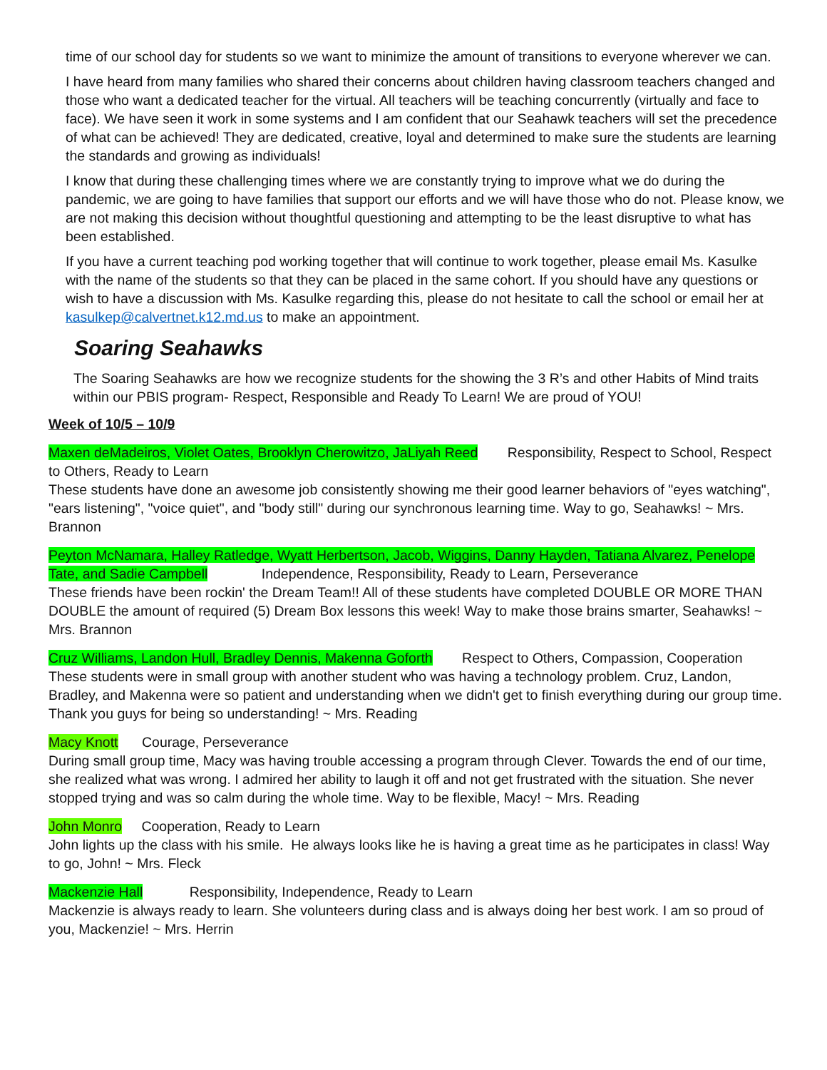time of our school day for students so we want to minimize the amount of transitions to everyone wherever we can.
I have heard from many families who shared their concerns about children having classroom teachers changed and those who want a dedicated teacher for the virtual. All teachers will be teaching concurrently (virtually and face to face). We have seen it work in some systems and I am confident that our Seahawk teachers will set the precedence of what can be achieved! They are dedicated, creative, loyal and determined to make sure the students are learning the standards and growing as individuals!
I know that during these challenging times where we are constantly trying to improve what we do during the pandemic, we are going to have families that support our efforts and we will have those who do not. Please know, we are not making this decision without thoughtful questioning and attempting to be the least disruptive to what has been established.
If you have a current teaching pod working together that will continue to work together, please email Ms. Kasulke with the name of the students so that they can be placed in the same cohort. If you should have any questions or wish to have a discussion with Ms. Kasulke regarding this, please do not hesitate to call the school or email her at kasulkep@calvertnet.k12.md.us to make an appointment.
Soaring Seahawks
The Soaring Seahawks are how we recognize students for the showing the 3 R’s and other Habits of Mind traits within our PBIS program- Respect, Responsible and Ready To Learn! We are proud of YOU!
Week of 10/5 – 10/9
Maxen deMadeiros, Violet Oates, Brooklyn Cherowitzo, JaLiyah Reed Responsibility, Respect to School, Respect to Others, Ready to Learn
These students have done an awesome job consistently showing me their good learner behaviors of "eyes watching", "ears listening", "voice quiet", and "body still" during our synchronous learning time. Way to go, Seahawks! ~ Mrs. Brannon
Peyton McNamara, Halley Ratledge, Wyatt Herbertson, Jacob, Wiggins, Danny Hayden, Tatiana Alvarez, Penelope Tate, and Sadie Campbell Independence, Responsibility, Ready to Learn, Perseverance
These friends have been rockin' the Dream Team!! All of these students have completed DOUBLE OR MORE THAN DOUBLE the amount of required (5) Dream Box lessons this week! Way to make those brains smarter, Seahawks! ~ Mrs. Brannon
Cruz Williams, Landon Hull, Bradley Dennis, Makenna Goforth Respect to Others, Compassion, Cooperation
These students were in small group with another student who was having a technology problem. Cruz, Landon, Bradley, and Makenna were so patient and understanding when we didn't get to finish everything during our group time. Thank you guys for being so understanding! ~ Mrs. Reading
Macy Knott Courage, Perseverance
During small group time, Macy was having trouble accessing a program through Clever. Towards the end of our time, she realized what was wrong. I admired her ability to laugh it off and not get frustrated with the situation. She never stopped trying and was so calm during the whole time. Way to be flexible, Macy! ~ Mrs. Reading
John Monro Cooperation, Ready to Learn
John lights up the class with his smile. He always looks like he is having a great time as he participates in class! Way to go, John! ~ Mrs. Fleck
Mackenzie Hall Responsibility, Independence, Ready to Learn
Mackenzie is always ready to learn. She volunteers during class and is always doing her best work. I am so proud of you, Mackenzie! ~ Mrs. Herrin